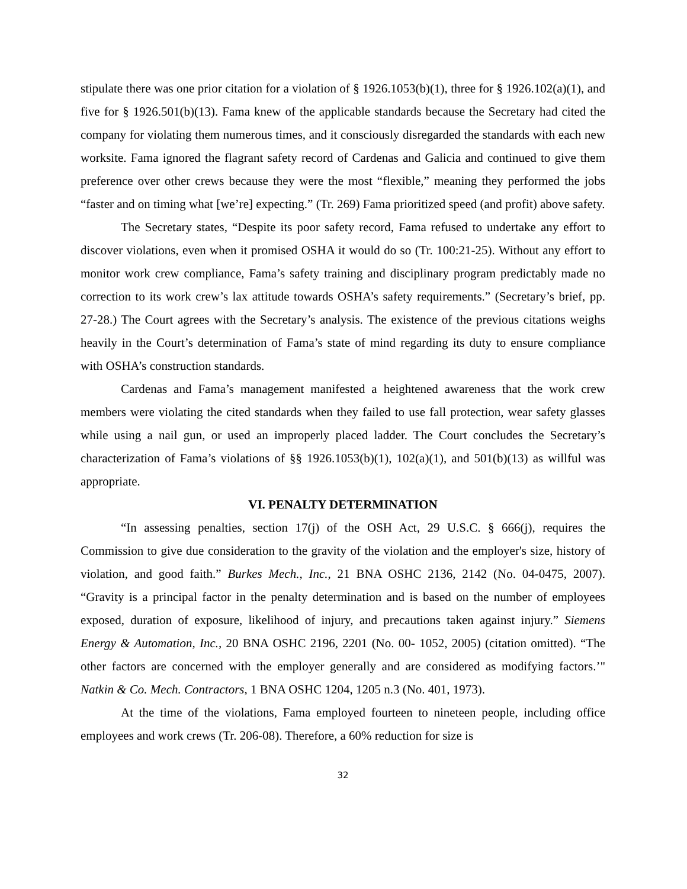stipulate there was one prior citation for a violation of § 1926.1053(b)(1), three for § 1926.102(a)(1), and five for § 1926.501(b)(13). Fama knew of the applicable standards because the Secretary had cited the company for violating them numerous times, and it consciously disregarded the standards with each new worksite. Fama ignored the flagrant safety record of Cardenas and Galicia and continued to give them preference over other crews because they were the most “flexible,” meaning they performed the jobs “faster and on timing what [we’re] expecting.” (Tr. 269) Fama prioritized speed (and profit) above safety.
The Secretary states, “Despite its poor safety record, Fama refused to undertake any effort to discover violations, even when it promised OSHA it would do so (Tr. 100:21-25). Without any effort to monitor work crew compliance, Fama’s safety training and disciplinary program predictably made no correction to its work crew’s lax attitude towards OSHA’s safety requirements.” (Secretary’s brief, pp. 27-28.) The Court agrees with the Secretary’s analysis. The existence of the previous citations weighs heavily in the Court’s determination of Fama’s state of mind regarding its duty to ensure compliance with OSHA’s construction standards.
Cardenas and Fama’s management manifested a heightened awareness that the work crew members were violating the cited standards when they failed to use fall protection, wear safety glasses while using a nail gun, or used an improperly placed ladder. The Court concludes the Secretary’s characterization of Fama’s violations of §§ 1926.1053(b)(1), 102(a)(1), and 501(b)(13) as willful was appropriate.
VI. PENALTY DETERMINATION
“In assessing penalties, section 17(j) of the OSH Act, 29 U.S.C. § 666(j), requires the Commission to give due consideration to the gravity of the violation and the employer's size, history of violation, and good faith.” Burkes Mech., Inc., 21 BNA OSHC 2136, 2142 (No. 04-0475, 2007). “Gravity is a principal factor in the penalty determination and is based on the number of employees exposed, duration of exposure, likelihood of injury, and precautions taken against injury.” Siemens Energy & Automation, Inc., 20 BNA OSHC 2196, 2201 (No. 00- 1052, 2005) (citation omitted). “The other factors are concerned with the employer generally and are considered as modifying factors.’" Natkin & Co. Mech. Contractors, 1 BNA OSHC 1204, 1205 n.3 (No. 401, 1973).
At the time of the violations, Fama employed fourteen to nineteen people, including office employees and work crews (Tr. 206-08). Therefore, a 60% reduction for size is
32